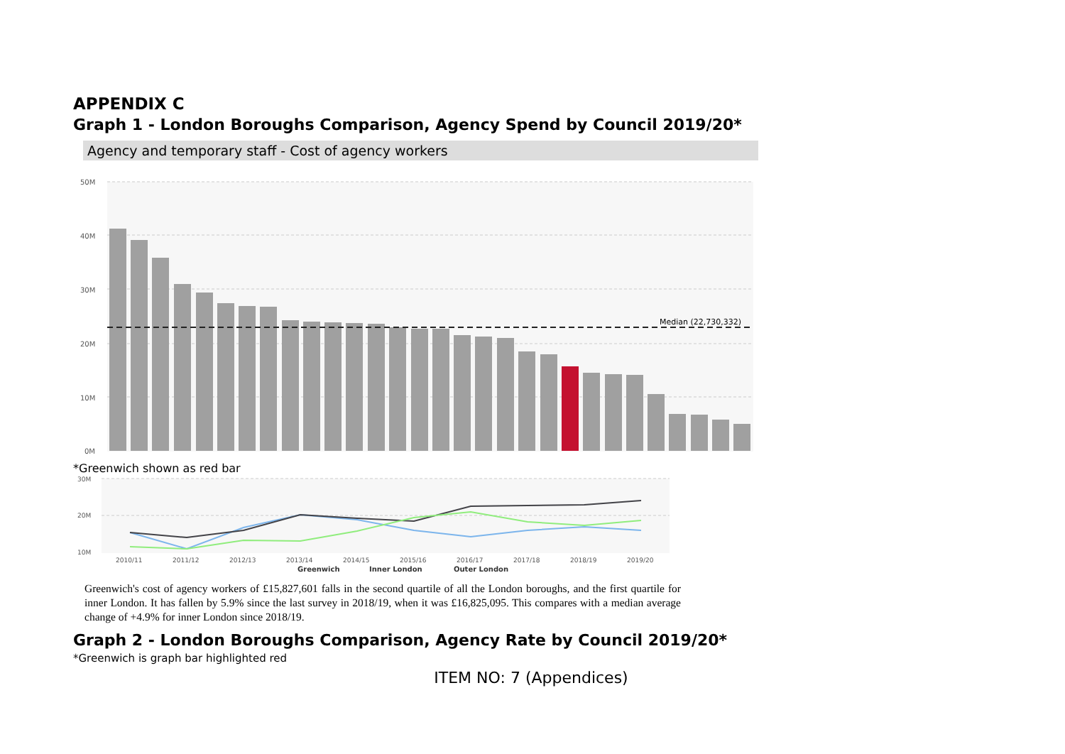APPENDIX C
Graph 1 - London Boroughs Comparison, Agency Spend by Council 2019/20*
Agency and temporary staff - Cost of agency workers
50M
40M
30M
20M
10M
0M
Median (22,730,332)
*Greenwich shown as red bar
30M
20M
10M
2010/11
2011/12
2012/13
2013/14
2014/15
2015/16
2016/17
2017/18
2018/19
2019/20
Greenwich
Inner London
Outer London
Greenwich's cost of agency workers of £15,827,601 falls in the second quartile of all the London boroughs, and the first quartile for inner London. It has fallen by 5.9% since the last survey in 2018/19, when it was £16,825,095. This compares with a median average change of +4.9% for inner London since 2018/19.
Graph 2 - London Boroughs Comparison, Agency Rate by Council 2019/20*
*Greenwich is graph bar highlighted red
ITEM NO: 7 (Appendices)